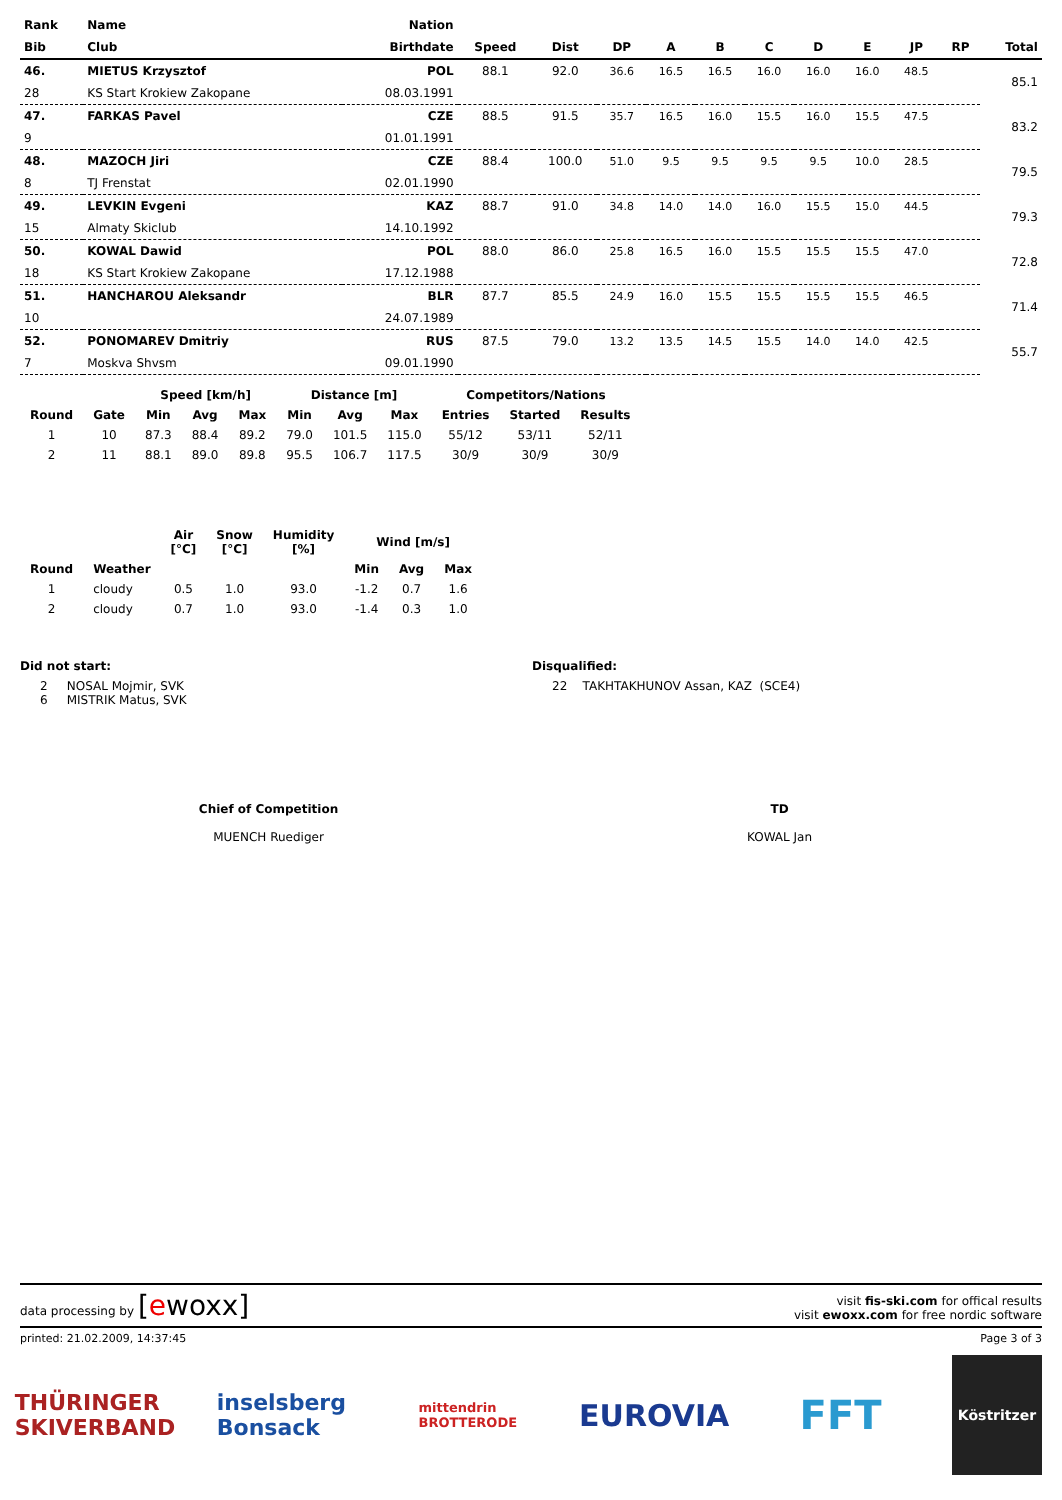| Rank | Name | Nation | | | | | | | | | | | |
| --- | --- | --- | --- | --- | --- | --- | --- | --- | --- | --- | --- | --- | --- |
| Bib | Club | Birthdate | Speed | Dist | DP | A | B | C | D | E | JP | RP | Total |
| 46. | MIETUS Krzysztof | POL | 88.1 | 92.0 | 36.6 | 16.5 | 16.5 | 16.0 | 16.0 | 16.0 | 48.5 | | 85.1 |
| 28 | KS Start Krokiew Zakopane | 08.03.1991 | | | | | | | | | | | |
| 47. | FARKAS Pavel | CZE | 88.5 | 91.5 | 35.7 | 16.5 | 16.0 | 15.5 | 16.0 | 15.5 | 47.5 | | 83.2 |
| 9 | | 01.01.1991 | | | | | | | | | | | |
| 48. | MAZOCH Jiri | CZE | 88.4 | 100.0 | 51.0 | 9.5 | 9.5 | 9.5 | 9.5 | 10.0 | 28.5 | | 79.5 |
| 8 | TJ Frenstat | 02.01.1990 | | | | | | | | | | | |
| 49. | LEVKIN Evgeni | KAZ | 88.7 | 91.0 | 34.8 | 14.0 | 14.0 | 16.0 | 15.5 | 15.0 | 44.5 | | 79.3 |
| 15 | Almaty Skiclub | 14.10.1992 | | | | | | | | | | | |
| 50. | KOWAL Dawid | POL | 88.0 | 86.0 | 25.8 | 16.5 | 16.0 | 15.5 | 15.5 | 15.5 | 47.0 | | 72.8 |
| 18 | KS Start Krokiew Zakopane | 17.12.1988 | | | | | | | | | | | |
| 51. | HANCHAROU Aleksandr | BLR | 87.7 | 85.5 | 24.9 | 16.0 | 15.5 | 15.5 | 15.5 | 15.5 | 46.5 | | 71.4 |
| 10 | | 24.07.1989 | | | | | | | | | | | |
| 52. | PONOMAREV Dmitriy | RUS | 87.5 | 79.0 | 13.2 | 13.5 | 14.5 | 15.5 | 14.0 | 14.0 | 42.5 | | 55.7 |
| 7 | Moskva Shvsm | 09.01.1990 | | | | | | | | | | | |
| | | Speed [km/h] | | | Distance [m] | | | Competitors/Nations | | |
| --- | --- | --- | --- | --- | --- | --- | --- | --- | --- | --- |
| Round | Gate | Min | Avg | Max | Min | Avg | Max | Entries | Started | Results |
| 1 | 10 | 87.3 | 88.4 | 89.2 | 79.0 | 101.5 | 115.0 | 55/12 | 53/11 | 52/11 |
| 2 | 11 | 88.1 | 89.0 | 89.8 | 95.5 | 106.7 | 117.5 | 30/9 | 30/9 | 30/9 |
| | | Air [°C] | Snow [°C] | Humidity [%] | Wind [m/s] | | |
| --- | --- | --- | --- | --- | --- | --- | --- |
| Round | Weather | | | | Min | Avg | Max |
| 1 | cloudy | 0.5 | 1.0 | 93.0 | -1.2 | 0.7 | 1.6 |
| 2 | cloudy | 0.7 | 1.0 | 93.0 | -1.4 | 0.3 | 1.0 |
Did not start:
2 NOSAL Mojmir, SVK
6 MISTRIK Matus, SVK
Disqualified:
22 TAKHTAKHUNOV Assan, KAZ (SCE4)
Chief of Competition
MUENCH Ruediger
TD
KOWAL Jan
data processing by [ewoxx]
visit fis-ski.com for offical results
visit ewoxx.com for free nordic software
printed: 21.02.2009, 14:37:45 Page 3 of 3
THÜRINGER SKIVERBAND
inselsberg
Bonsack
mittendrin
BROTTERODE
EUROVIA
FFT
Köstritzer